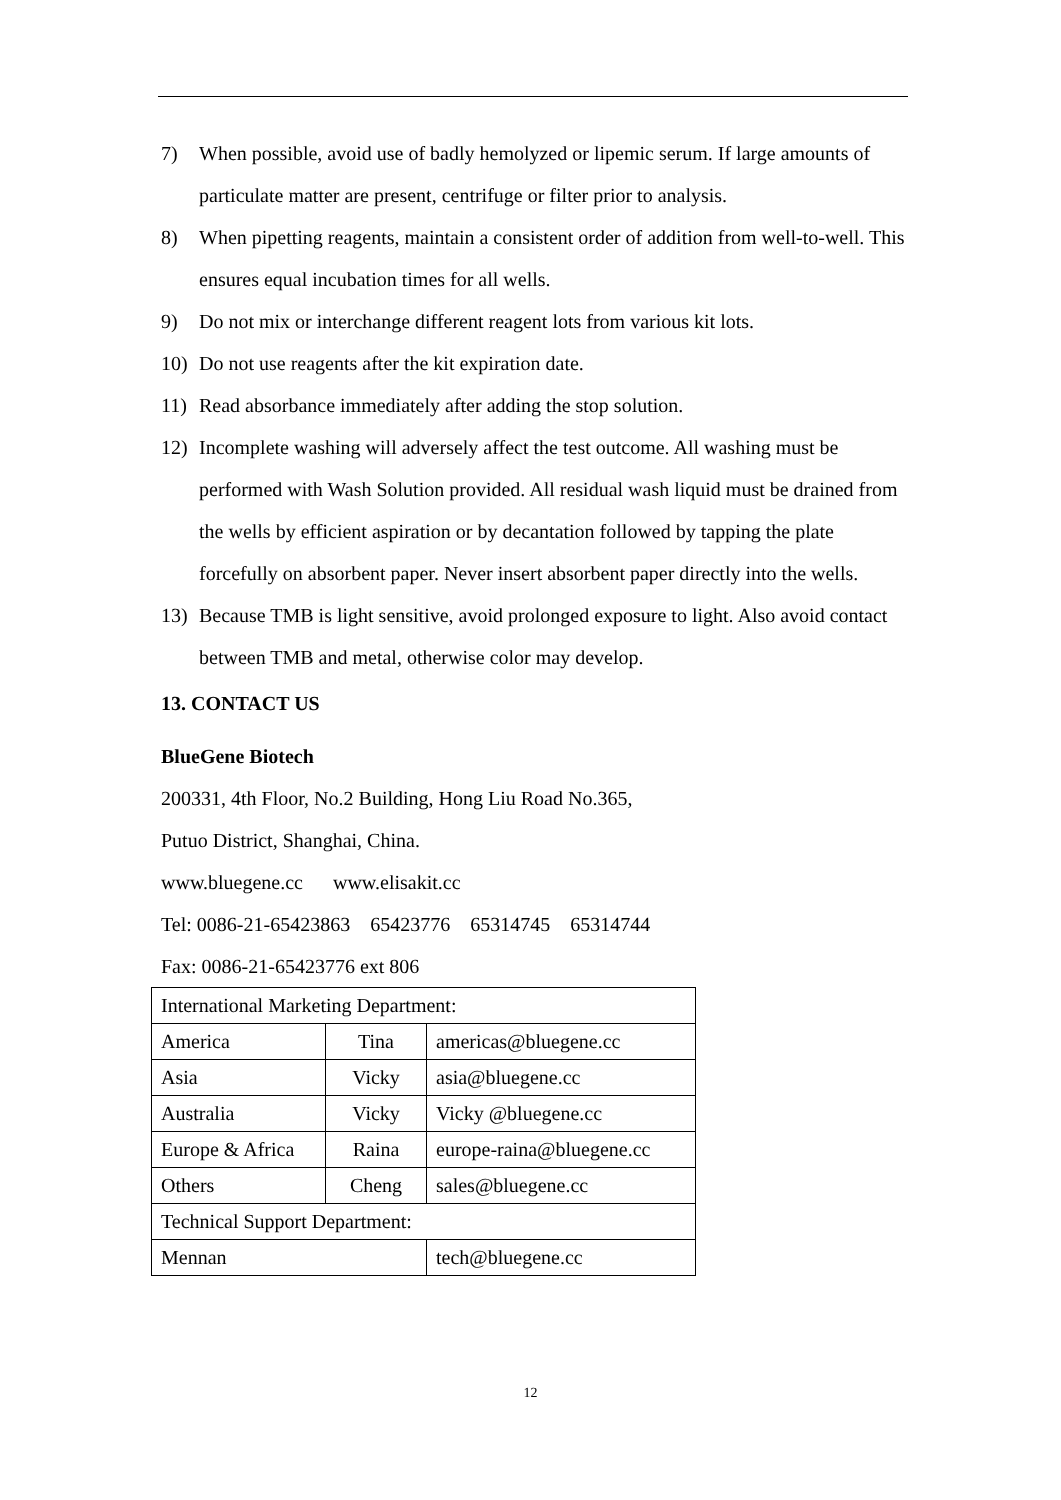7) When possible, avoid use of badly hemolyzed or lipemic serum. If large amounts of particulate matter are present, centrifuge or filter prior to analysis.
8) When pipetting reagents, maintain a consistent order of addition from well-to-well. This ensures equal incubation times for all wells.
9) Do not mix or interchange different reagent lots from various kit lots.
10) Do not use reagents after the kit expiration date.
11) Read absorbance immediately after adding the stop solution.
12) Incomplete washing will adversely affect the test outcome. All washing must be performed with Wash Solution provided. All residual wash liquid must be drained from the wells by efficient aspiration or by decantation followed by tapping the plate forcefully on absorbent paper. Never insert absorbent paper directly into the wells.
13) Because TMB is light sensitive, avoid prolonged exposure to light. Also avoid contact between TMB and metal, otherwise color may develop.
13. CONTACT US
BlueGene Biotech
200331, 4th Floor, No.2 Building, Hong Liu Road No.365,
Putuo District, Shanghai, China.
www.bluegene.cc www.elisakit.cc
Tel: 0086-21-65423863 65423776 65314745 65314744
Fax: 0086-21-65423776 ext 806
| International Marketing Department: | | |
| America | Tina | americas@bluegene.cc |
| Asia | Vicky | asia@bluegene.cc |
| Australia | Vicky | Vicky @bluegene.cc |
| Europe & Africa | Raina | europe-raina@bluegene.cc |
| Others | Cheng | sales@bluegene.cc |
| Technical Support Department: | | |
| Mennan | | tech@bluegene.cc |
12